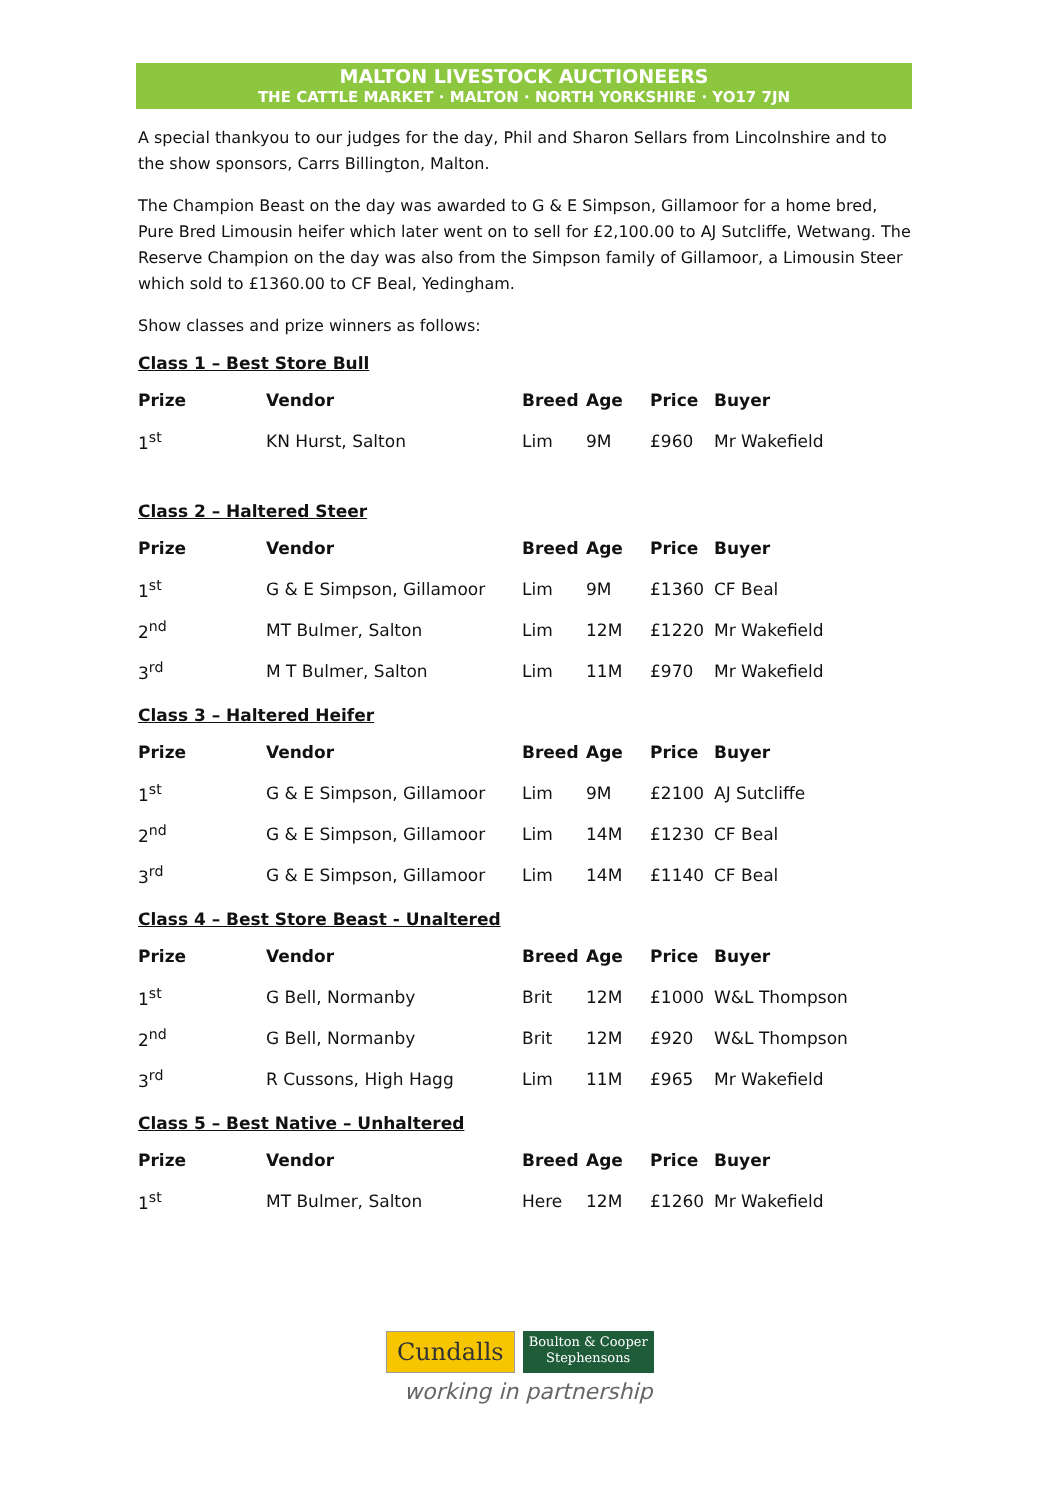MALTON LIVESTOCK AUCTIONEERS
THE CATTLE MARKET · MALTON · NORTH YORKSHIRE · YO17 7JN
A special thankyou to our judges for the day, Phil and Sharon Sellars from Lincolnshire and to the show sponsors, Carrs Billington, Malton.
The Champion Beast on the day was awarded to G & E Simpson, Gillamoor for a home bred, Pure Bred Limousin heifer which later went on to sell for £2,100.00 to AJ Sutcliffe, Wetwang. The Reserve Champion on the day was also from the Simpson family of Gillamoor, a Limousin Steer which sold to £1360.00 to CF Beal, Yedingham.
Show classes and prize winners as follows:
Class 1 – Best Store Bull
| Prize | Vendor | Breed | Age | Price | Buyer |
| --- | --- | --- | --- | --- | --- |
| 1<sup>st</sup> | KN Hurst, Salton | Lim | 9M | £960 | Mr Wakefield |
Class 2 – Haltered Steer
| Prize | Vendor | Breed | Age | Price | Buyer |
| --- | --- | --- | --- | --- | --- |
| 1<sup>st</sup> | G & E Simpson, Gillamoor | Lim | 9M | £1360 | CF Beal |
| 2<sup>nd</sup> | MT Bulmer, Salton | Lim | 12M | £1220 | Mr Wakefield |
| 3<sup>rd</sup> | M T Bulmer, Salton | Lim | 11M | £970 | Mr Wakefield |
Class 3 – Haltered Heifer
| Prize | Vendor | Breed | Age | Price | Buyer |
| --- | --- | --- | --- | --- | --- |
| 1<sup>st</sup> | G & E Simpson, Gillamoor | Lim | 9M | £2100 | AJ Sutcliffe |
| 2<sup>nd</sup> | G & E Simpson, Gillamoor | Lim | 14M | £1230 | CF Beal |
| 3<sup>rd</sup> | G & E Simpson, Gillamoor | Lim | 14M | £1140 | CF Beal |
Class 4 – Best Store Beast - Unaltered
| Prize | Vendor | Breed | Age | Price | Buyer |
| --- | --- | --- | --- | --- | --- |
| 1<sup>st</sup> | G Bell, Normanby | Brit | 12M | £1000 | W&L Thompson |
| 2<sup>nd</sup> | G Bell, Normanby | Brit | 12M | £920 | W&L Thompson |
| 3<sup>rd</sup> | R Cussons, High Hagg | Lim | 11M | £965 | Mr Wakefield |
Class 5 – Best Native – Unhaltered
| Prize | Vendor | Breed | Age | Price | Buyer |
| --- | --- | --- | --- | --- | --- |
| 1<sup>st</sup> | MT Bulmer, Salton | Here | 12M | £1260 | Mr Wakefield |
Cundalls
Boulton & Cooper
Stephensons
working in partnership